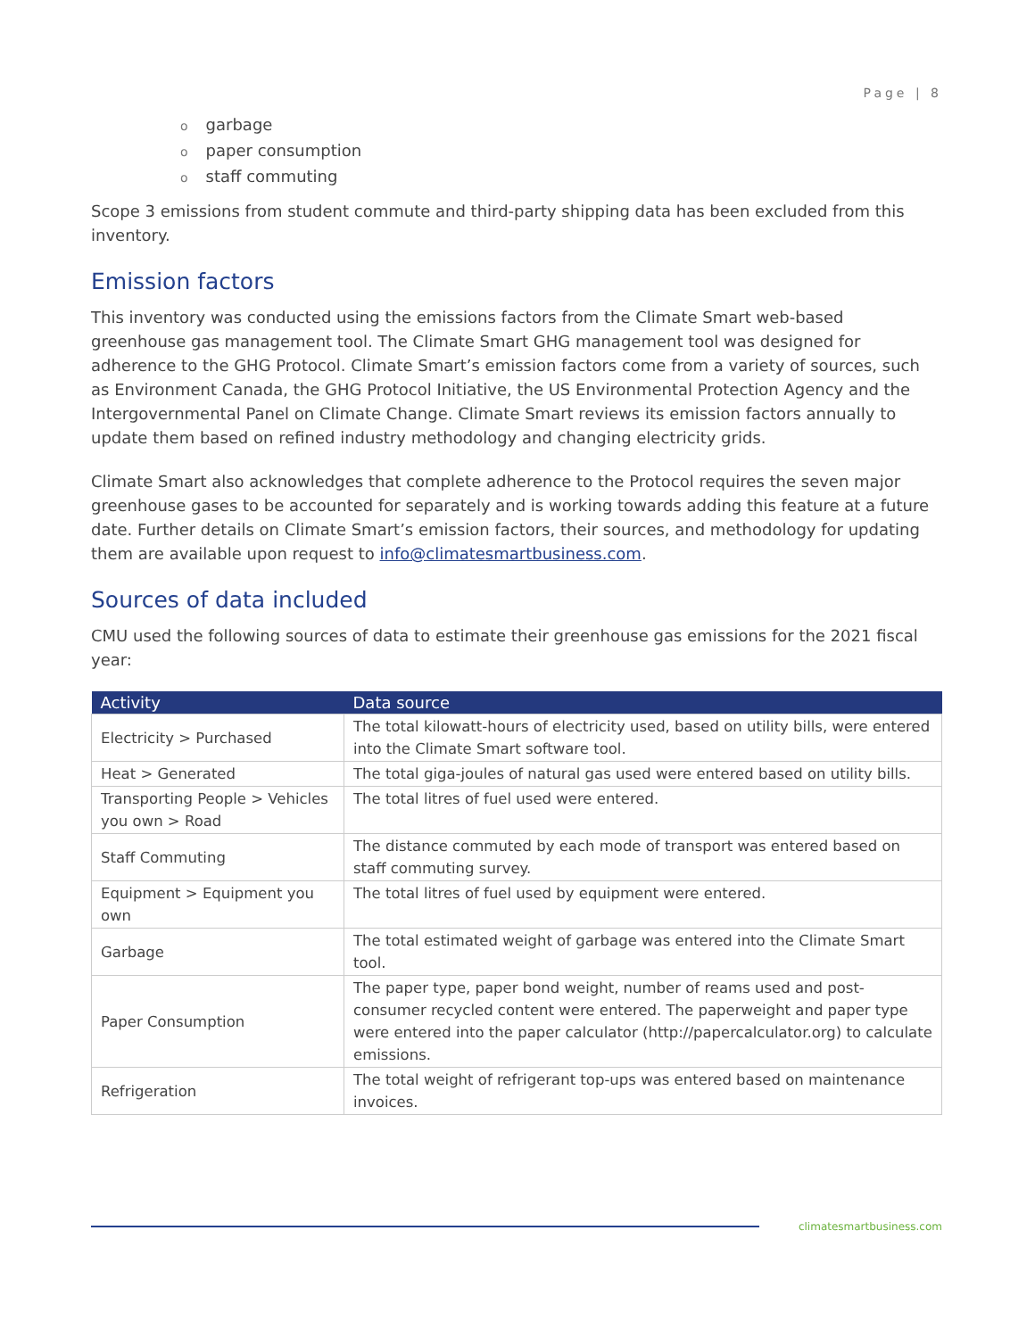Page | 8
ogarbage
opaper consumption
ostaff commuting
Scope 3 emissions from student commute and third-party shipping data has been excluded from this inventory.
Emission factors
This inventory was conducted using the emissions factors from the Climate Smart web-based greenhouse gas management tool. The Climate Smart GHG management tool was designed for adherence to the GHG Protocol. Climate Smart’s emission factors come from a variety of sources, such as Environment Canada, the GHG Protocol Initiative, the US Environmental Protection Agency and the Intergovernmental Panel on Climate Change. Climate Smart reviews its emission factors annually to update them based on refined industry methodology and changing electricity grids.
Climate Smart also acknowledges that complete adherence to the Protocol requires the seven major greenhouse gases to be accounted for separately and is working towards adding this feature at a future date. Further details on Climate Smart’s emission factors, their sources, and methodology for updating them are available upon request to info@climatesmartbusiness.com.
Sources of data included
CMU used the following sources of data to estimate their greenhouse gas emissions for the 2021 fiscal year:
| Activity | Data source |
| --- | --- |
| Electricity > Purchased | The total kilowatt-hours of electricity used, based on utility bills, were entered into the Climate Smart software tool. |
| Heat > Generated | The total giga-joules of natural gas used were entered based on utility bills. |
| Transporting People > Vehicles you own > Road | The total litres of fuel used were entered. |
| Staff Commuting | The distance commuted by each mode of transport was entered based on staff commuting survey. |
| Equipment > Equipment you own | The total litres of fuel used by equipment were entered. |
| Garbage | The total estimated weight of garbage was entered into the Climate Smart tool. |
| Paper Consumption | The paper type, paper bond weight, number of reams used and post-consumer recycled content were entered. The paperweight and paper type were entered into the paper calculator (http://papercalculator.org) to calculate emissions. |
| Refrigeration | The total weight of refrigerant top-ups was entered based on maintenance invoices. |
climatesmartbusiness.com